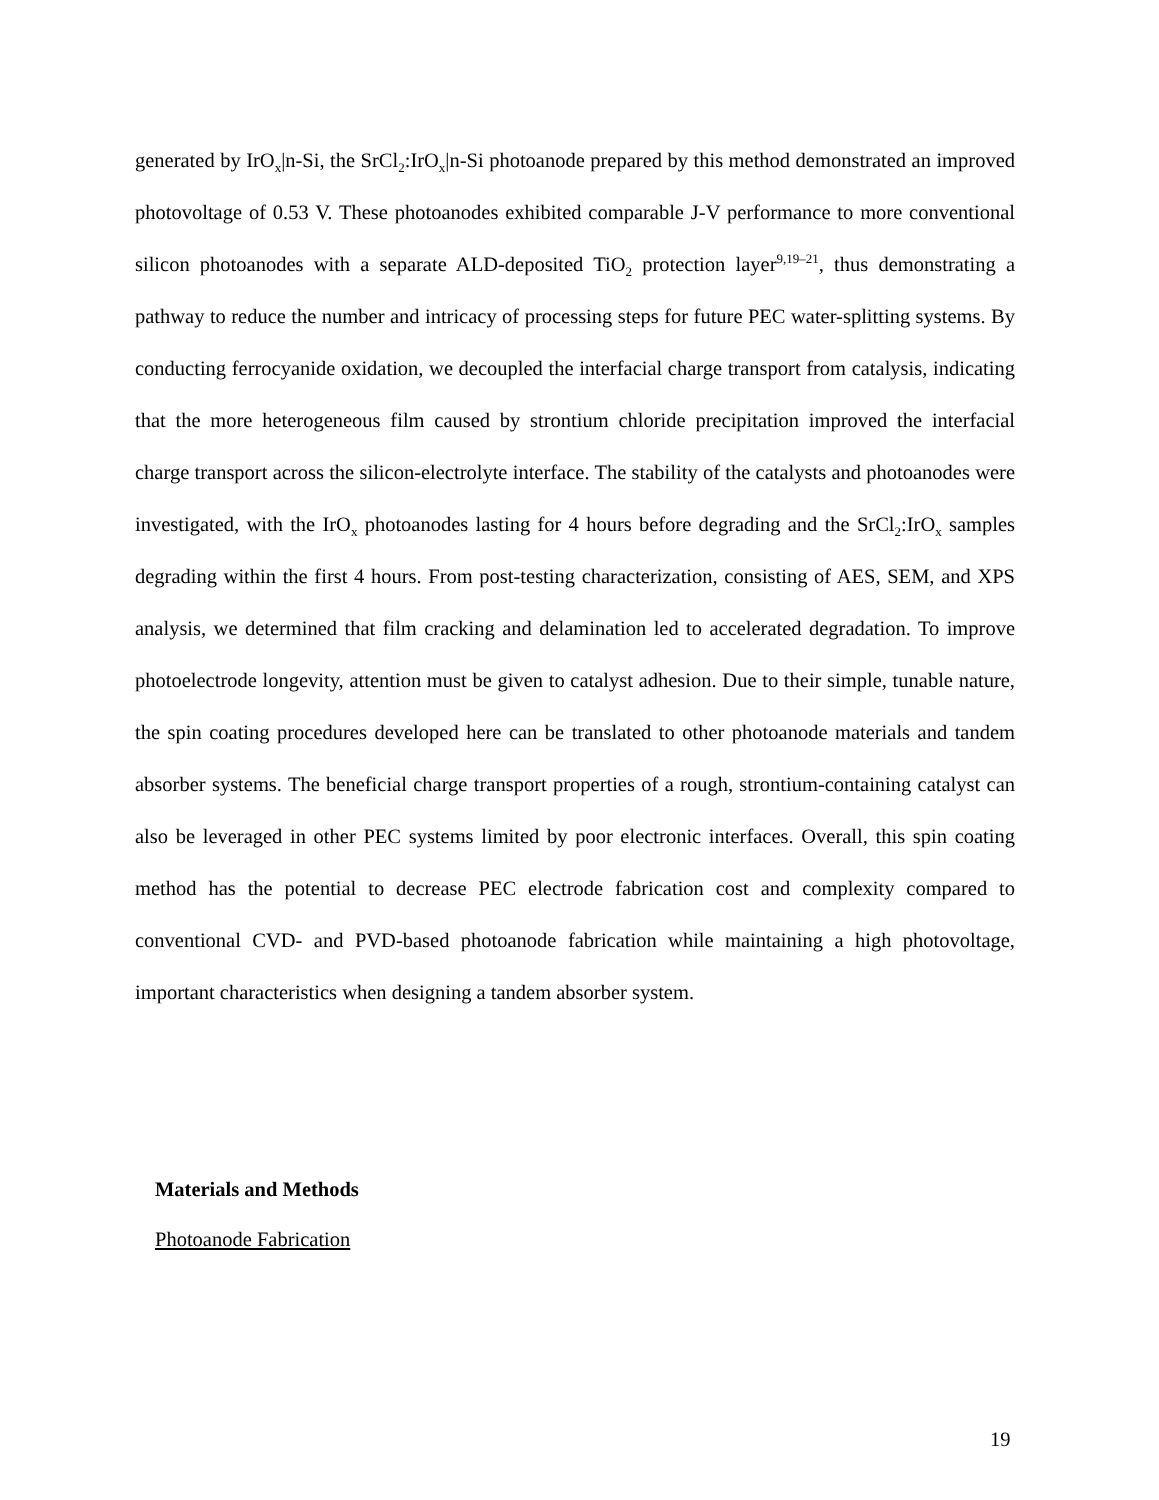generated by IrO<sub>x</sub>|n-Si, the SrCl<sub>2</sub>:IrO<sub>x</sub>|n-Si photoanode prepared by this method demonstrated an improved photovoltage of 0.53 V. These photoanodes exhibited comparable J-V performance to more conventional silicon photoanodes with a separate ALD-deposited TiO<sub>2</sub> protection layer<sup>9,19–21</sup>, thus demonstrating a pathway to reduce the number and intricacy of processing steps for future PEC water-splitting systems. By conducting ferrocyanide oxidation, we decoupled the interfacial charge transport from catalysis, indicating that the more heterogeneous film caused by strontium chloride precipitation improved the interfacial charge transport across the silicon-electrolyte interface. The stability of the catalysts and photoanodes were investigated, with the IrO<sub>x</sub> photoanodes lasting for 4 hours before degrading and the SrCl<sub>2</sub>:IrO<sub>x</sub> samples degrading within the first 4 hours. From post-testing characterization, consisting of AES, SEM, and XPS analysis, we determined that film cracking and delamination led to accelerated degradation. To improve photoelectrode longevity, attention must be given to catalyst adhesion. Due to their simple, tunable nature, the spin coating procedures developed here can be translated to other photoanode materials and tandem absorber systems. The beneficial charge transport properties of a rough, strontium-containing catalyst can also be leveraged in other PEC systems limited by poor electronic interfaces. Overall, this spin coating method has the potential to decrease PEC electrode fabrication cost and complexity compared to conventional CVD- and PVD-based photoanode fabrication while maintaining a high photovoltage, important characteristics when designing a tandem absorber system.
Materials and Methods
Photoanode Fabrication
19